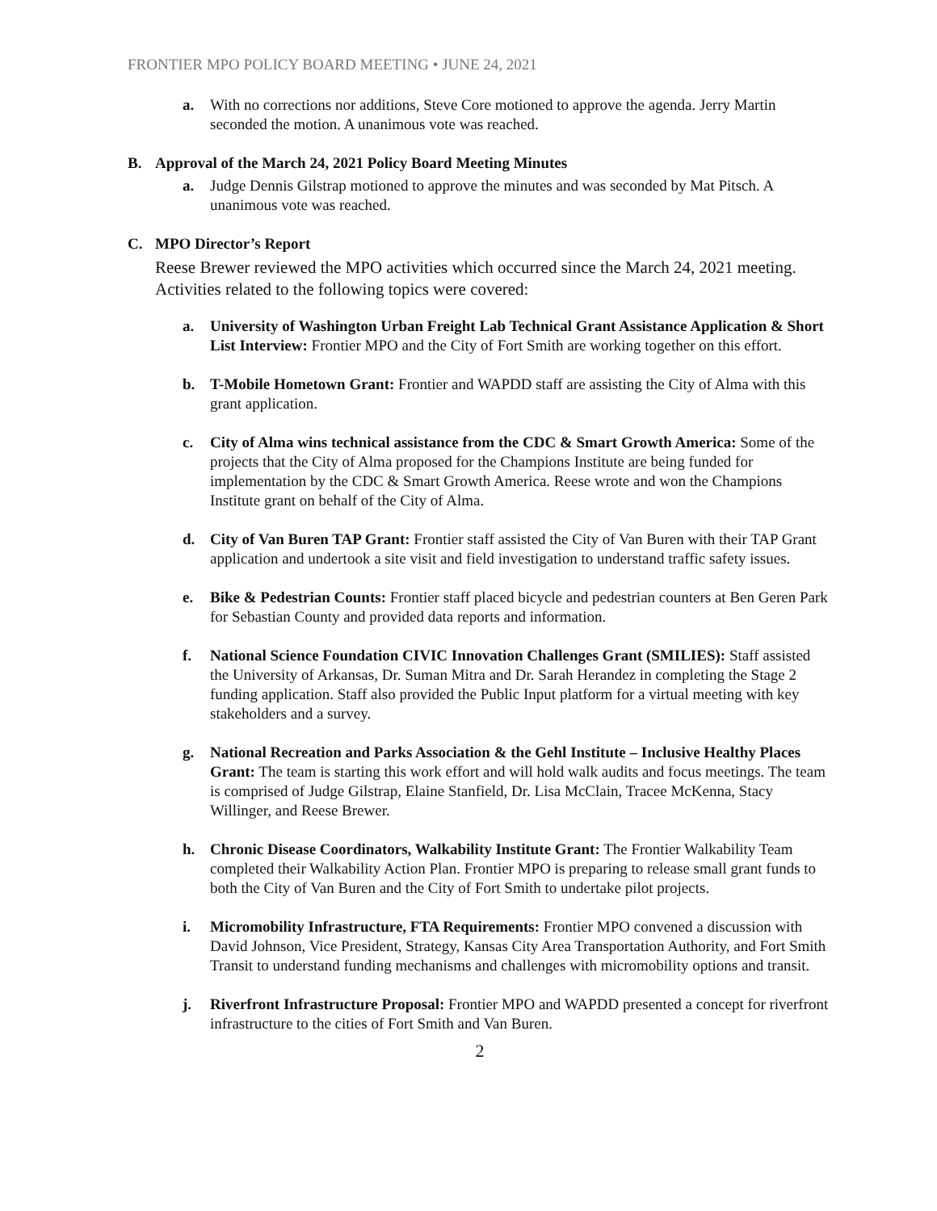FRONTIER MPO POLICY BOARD MEETING • JUNE 24, 2021
a. With no corrections nor additions, Steve Core motioned to approve the agenda. Jerry Martin seconded the motion. A unanimous vote was reached.
B. Approval of the March 24, 2021 Policy Board Meeting Minutes
a. Judge Dennis Gilstrap motioned to approve the minutes and was seconded by Mat Pitsch. A unanimous vote was reached.
C. MPO Director’s Report
Reese Brewer reviewed the MPO activities which occurred since the March 24, 2021 meeting. Activities related to the following topics were covered:
a. University of Washington Urban Freight Lab Technical Grant Assistance Application & Short List Interview: Frontier MPO and the City of Fort Smith are working together on this effort.
b. T-Mobile Hometown Grant: Frontier and WAPDD staff are assisting the City of Alma with this grant application.
c. City of Alma wins technical assistance from the CDC & Smart Growth America: Some of the projects that the City of Alma proposed for the Champions Institute are being funded for implementation by the CDC & Smart Growth America. Reese wrote and won the Champions Institute grant on behalf of the City of Alma.
d. City of Van Buren TAP Grant: Frontier staff assisted the City of Van Buren with their TAP Grant application and undertook a site visit and field investigation to understand traffic safety issues.
e. Bike & Pedestrian Counts: Frontier staff placed bicycle and pedestrian counters at Ben Geren Park for Sebastian County and provided data reports and information.
f. National Science Foundation CIVIC Innovation Challenges Grant (SMILIES): Staff assisted the University of Arkansas, Dr. Suman Mitra and Dr. Sarah Herandez in completing the Stage 2 funding application. Staff also provided the Public Input platform for a virtual meeting with key stakeholders and a survey.
g. National Recreation and Parks Association & the Gehl Institute – Inclusive Healthy Places Grant: The team is starting this work effort and will hold walk audits and focus meetings. The team is comprised of Judge Gilstrap, Elaine Stanfield, Dr. Lisa McClain, Tracee McKenna, Stacy Willinger, and Reese Brewer.
h. Chronic Disease Coordinators, Walkability Institute Grant: The Frontier Walkability Team completed their Walkability Action Plan. Frontier MPO is preparing to release small grant funds to both the City of Van Buren and the City of Fort Smith to undertake pilot projects.
i. Micromobility Infrastructure, FTA Requirements: Frontier MPO convened a discussion with David Johnson, Vice President, Strategy, Kansas City Area Transportation Authority, and Fort Smith Transit to understand funding mechanisms and challenges with micromobility options and transit.
j. Riverfront Infrastructure Proposal: Frontier MPO and WAPDD presented a concept for riverfront infrastructure to the cities of Fort Smith and Van Buren.
2